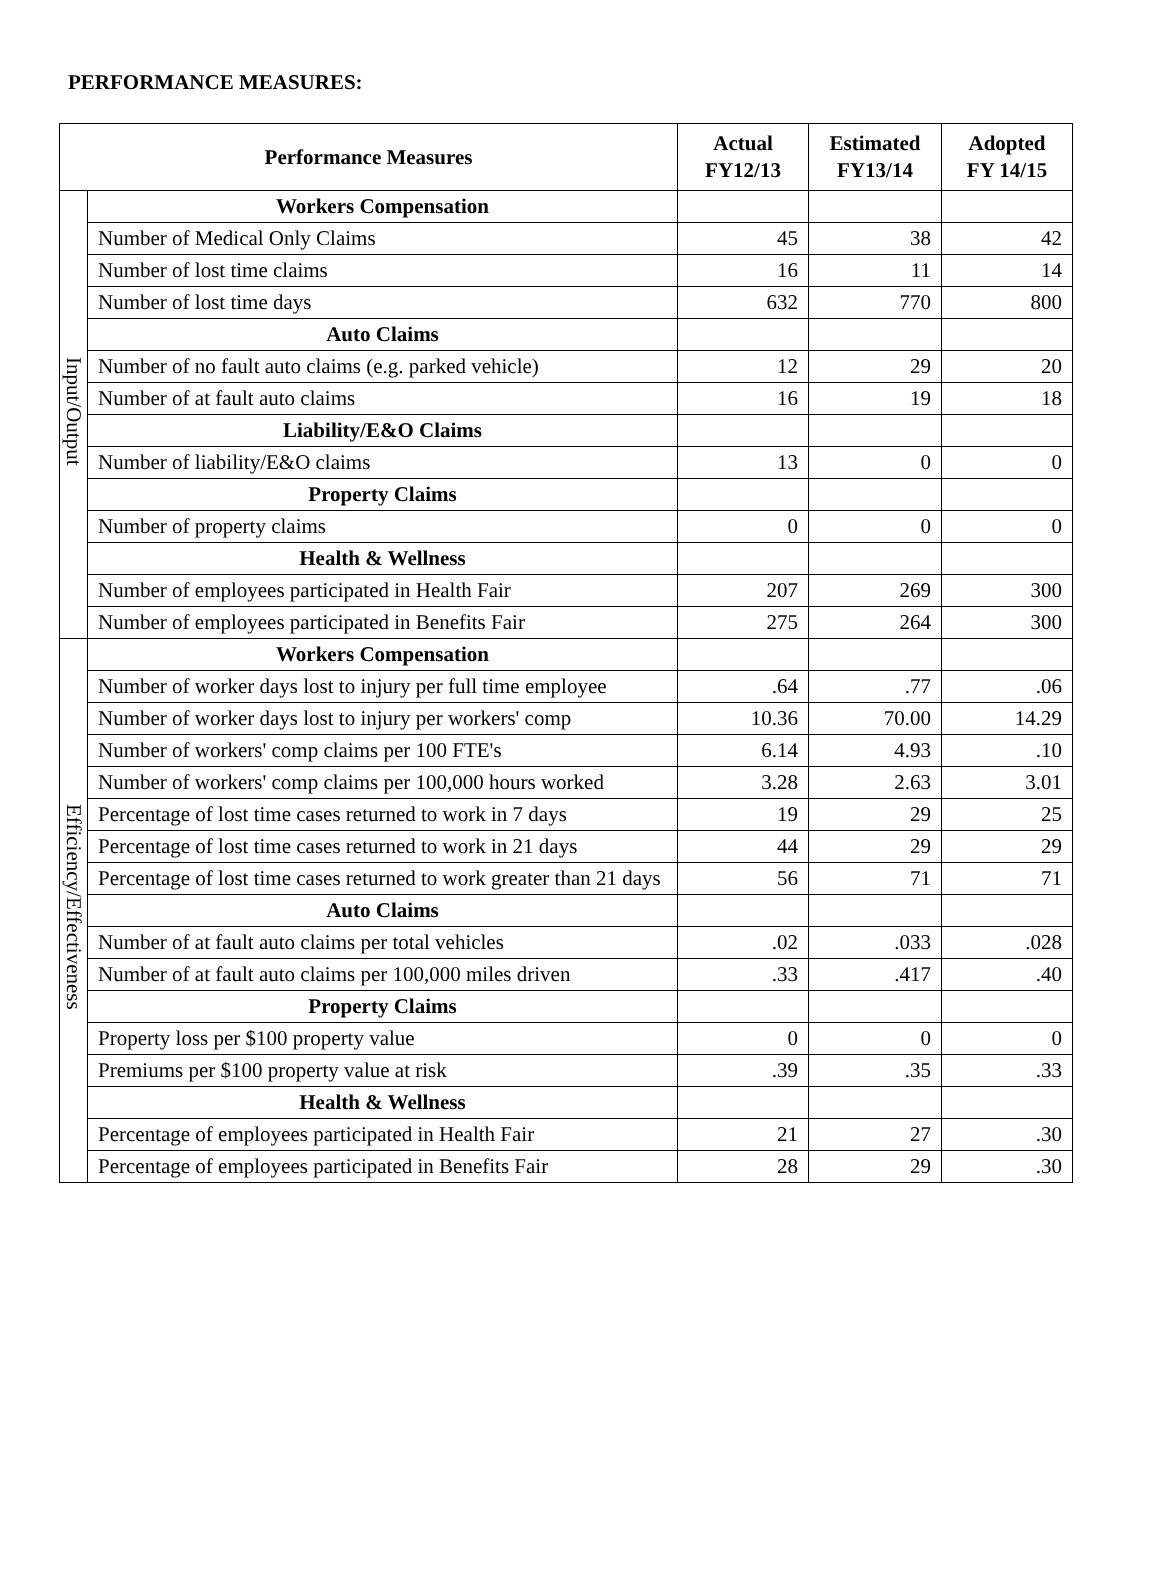PERFORMANCE MEASURES:
| Performance Measures | | Actual FY12/13 | Estimated FY13/14 | Adopted FY 14/15 |
| --- | --- | --- | --- | --- |
| Input/Output | Workers Compensation | | | |
| | Number of Medical Only Claims | 45 | 38 | 42 |
| | Number of lost time claims | 16 | 11 | 14 |
| | Number of lost time days | 632 | 770 | 800 |
| | Auto Claims | | | |
| | Number of no fault auto claims (e.g. parked vehicle) | 12 | 29 | 20 |
| | Number of at fault auto claims | 16 | 19 | 18 |
| | Liability/E&O Claims | | | |
| | Number of liability/E&O claims | 13 | 0 | 0 |
| | Property Claims | | | |
| | Number of property claims | 0 | 0 | 0 |
| | Health & Wellness | | | |
| | Number of employees participated in Health Fair | 207 | 269 | 300 |
| | Number of employees participated in Benefits Fair | 275 | 264 | 300 |
| Efficiency/Effectiveness | Workers Compensation | | | |
| | Number of worker days lost to injury per full time employee | .64 | .77 | .06 |
| | Number of worker days lost to injury per workers' comp | 10.36 | 70.00 | 14.29 |
| | Number of workers' comp claims per 100 FTE's | 6.14 | 4.93 | .10 |
| | Number of workers' comp claims per 100,000 hours worked | 3.28 | 2.63 | 3.01 |
| | Percentage of lost time cases returned to work in 7 days | 19 | 29 | 25 |
| | Percentage of lost time cases returned to work in 21 days | 44 | 29 | 29 |
| | Percentage of lost time cases returned to work greater than 21 days | 56 | 71 | 71 |
| | Auto Claims | | | |
| | Number of at fault auto claims per total vehicles | .02 | .033 | .028 |
| | Number of at fault auto claims per 100,000 miles driven | .33 | .417 | .40 |
| | Property Claims | | | |
| | Property loss per $100 property value | 0 | 0 | 0 |
| | Premiums per $100 property value at risk | .39 | .35 | .33 |
| | Health & Wellness | | | |
| | Percentage of employees participated in Health Fair | 21 | 27 | .30 |
| | Percentage of employees participated in Benefits Fair | 28 | 29 | .30 |